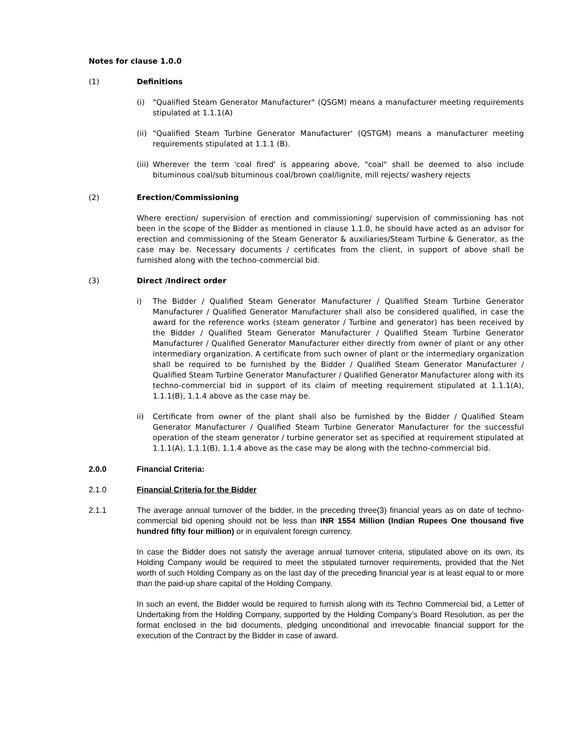Notes for clause 1.0.0
(1) Definitions
(i) "Qualified Steam Generator Manufacturer" (QSGM) means a manufacturer meeting requirements stipulated at 1.1.1(A)
(ii)
"Qualified Steam Turbine Generator Manufacturer' (QSTGM) means a manufacturer meeting requirements stipulated at 1.1.1 (B).
(iii)
Wherever the term 'coal fired' is appearing above, "coal" shall be deemed to also include bituminous coal/sub bituminous coal/brown coal/lignite, mill rejects/ washery rejects
(2) Erection/Commissioning
Where erection/ supervision of erection and commissioning/ supervision of commissioning has not been in the scope of the Bidder as mentioned in clause 1.1.0, he should have acted as an advisor for erection and commissioning of the Steam Generator & auxiliaries/Steam Turbine & Generator, as the case may be. Necessary documents / certificates from the client, in support of above shall be furnished along with the techno-commercial bid.
(3) Direct /Indirect order
i) The Bidder / Qualified Steam Generator Manufacturer / Qualified Steam Turbine Generator Manufacturer / Qualified Generator Manufacturer shall also be considered qualified, in case the award for the reference works (steam generator / Turbine and generator) has been received by the Bidder / Qualified Steam Generator Manufacturer / Qualified Steam Turbine Generator Manufacturer / Qualified Generator Manufacturer either directly from owner of plant or any other intermediary organization. A certificate from such owner of plant or the intermediary organization shall be required to be furnished by the Bidder / Qualified Steam Generator Manufacturer / Qualified Steam Turbine Generator Manufacturer / Qualified Generator Manufacturer along with its techno-commercial bid in support of its claim of meeting requirement stipulated at 1.1.1(A), 1.1.1(B), 1.1.4 above as the case may be.
ii) Certificate from owner of the plant shall also be furnished by the Bidder / Qualified Steam Generator Manufacturer / Qualified Steam Turbine Generator Manufacturer for the successful operation of the steam generator / turbine generator set as specified at requirement stipulated at 1.1.1(A), 1.1.1(B), 1.1.4 above as the case may be along with the techno-commercial bid.
2.0.0 Financial Criteria:
2.1.0 Financial Criteria for the Bidder
2.1.1 The average annual turnover of the bidder, in the preceding three(3) financial years as on date of techno-commercial bid opening should not be less than INR 1554 Million (Indian Rupees One thousand five hundred fifty four million) or in equivalent foreign currency.
In case the Bidder does not satisfy the average annual turnover criteria, stipulated above on its own, its Holding Company would be required to meet the stipulated turnover requirements, provided that the Net worth of such Holding Company as on the last day of the preceding financial year is at least equal to or more than the paid-up share capital of the Holding Company.
In such an event, the Bidder would be required to furnish along with its Techno Commercial bid, a Letter of Undertaking from the Holding Company, supported by the Holding Company’s Board Resolution, as per the format enclosed in the bid documents, pledging unconditional and irrevocable financial support for the execution of the Contract by the Bidder in case of award.